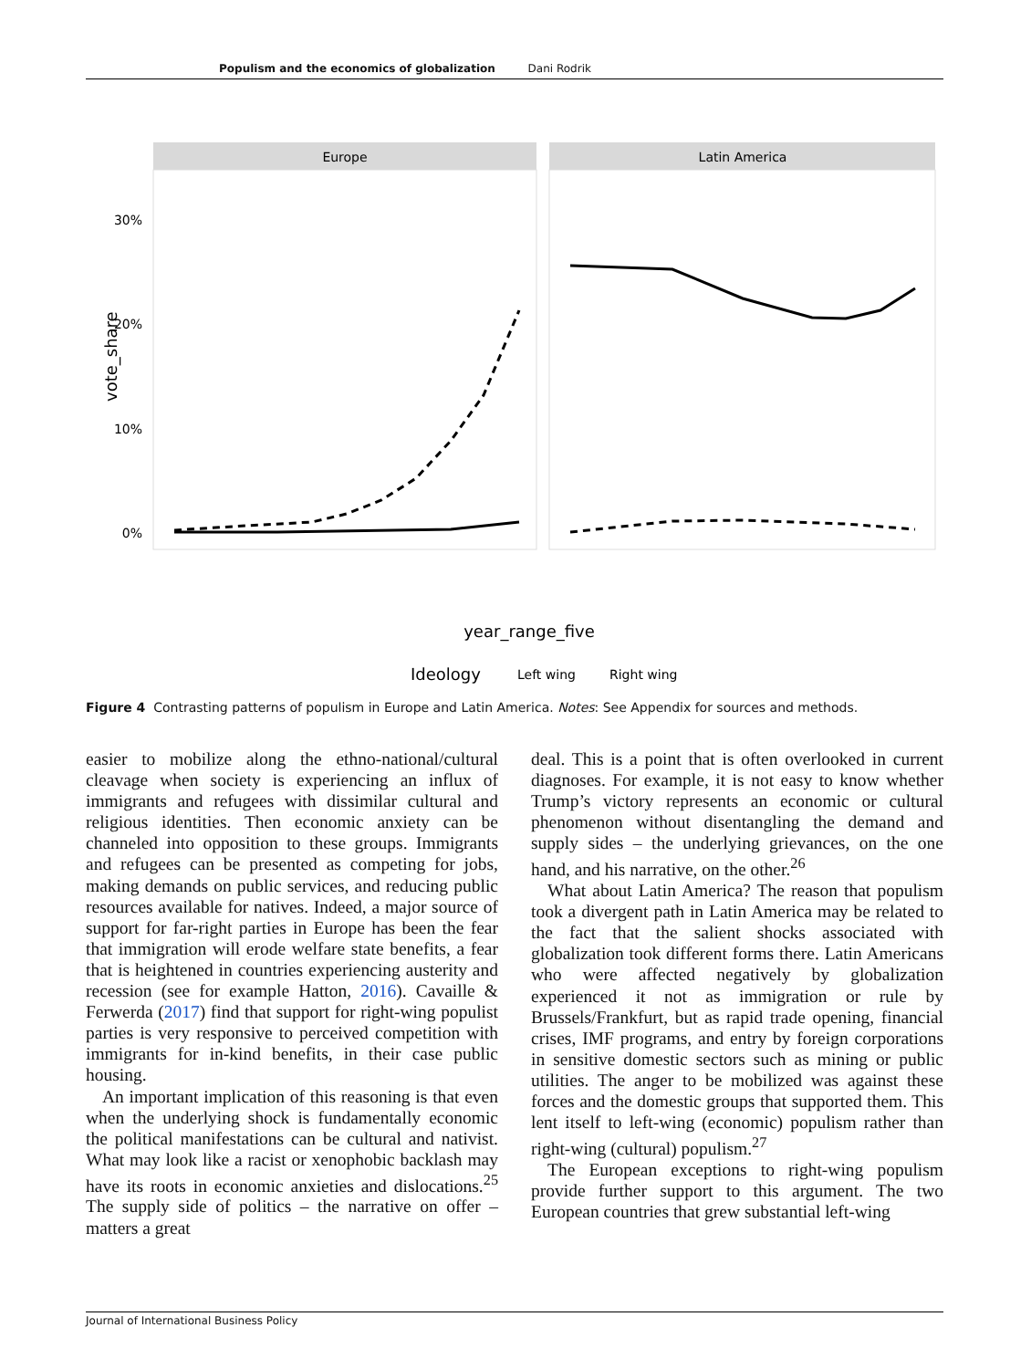Populism and the economics of globalization Dani Rodrik
Europe
Latin America
30%
20%
10%
0%
vote_share
year_range_five
Ideology
Left wing
Right wing
Figure 4 Contrasting patterns of populism in Europe and Latin America. Notes: See Appendix for sources and methods.
easier to mobilize along the ethno-national/cultural cleavage when society is experiencing an influx of immigrants and refugees with dissimilar cultural and religious identities. Then economic anxiety can be channeled into opposition to these groups. Immigrants and refugees can be presented as competing for jobs, making demands on public services, and reducing public resources available for natives. Indeed, a major source of support for far-right parties in Europe has been the fear that immigration will erode welfare state benefits, a fear that is heightened in countries experiencing austerity and recession (see for example Hatton, 2016). Cavaille & Ferwerda (2017) find that support for right-wing populist parties is very responsive to perceived competition with immigrants for in-kind benefits, in their case public housing.
An important implication of this reasoning is that even when the underlying shock is fundamentally economic the political manifestations can be cultural and nativist. What may look like a racist or xenophobic backlash may have its roots in economic anxieties and dislocations.<sup>25</sup> The supply side of politics – the narrative on offer – matters a great
deal. This is a point that is often overlooked in current diagnoses. For example, it is not easy to know whether Trump’s victory represents an economic or cultural phenomenon without disentangling the demand and supply sides – the underlying grievances, on the one hand, and his narrative, on the other.<sup>26</sup>
What about Latin America? The reason that populism took a divergent path in Latin America may be related to the fact that the salient shocks associated with globalization took different forms there. Latin Americans who were affected negatively by globalization experienced it not as immigration or rule by Brussels/Frankfurt, but as rapid trade opening, financial crises, IMF programs, and entry by foreign corporations in sensitive domestic sectors such as mining or public utilities. The anger to be mobilized was against these forces and the domestic groups that supported them. This lent itself to left-wing (economic) populism rather than right-wing (cultural) populism.<sup>27</sup>
The European exceptions to right-wing populism provide further support to this argument. The two European countries that grew substantial left-wing
Journal of International Business Policy